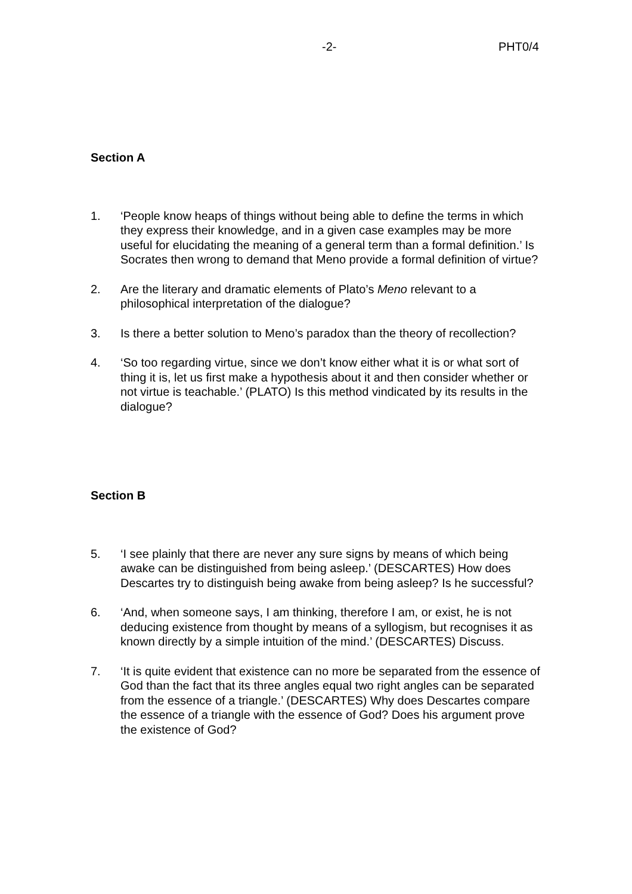-2- PHT0/4
Section A
1. ‘People know heaps of things without being able to define the terms in which they express their knowledge, and in a given case examples may be more useful for elucidating the meaning of a general term than a formal definition.’ Is Socrates then wrong to demand that Meno provide a formal definition of virtue?
2. Are the literary and dramatic elements of Plato’s Meno relevant to a philosophical interpretation of the dialogue?
3. Is there a better solution to Meno’s paradox than the theory of recollection?
4. ‘So too regarding virtue, since we don’t know either what it is or what sort of thing it is, let us first make a hypothesis about it and then consider whether or not virtue is teachable.’ (PLATO) Is this method vindicated by its results in the dialogue?
Section B
5. ‘I see plainly that there are never any sure signs by means of which being awake can be distinguished from being asleep.’ (DESCARTES) How does Descartes try to distinguish being awake from being asleep? Is he successful?
6. ‘And, when someone says, I am thinking, therefore I am, or exist, he is not deducing existence from thought by means of a syllogism, but recognises it as known directly by a simple intuition of the mind.’ (DESCARTES) Discuss.
7. ‘It is quite evident that existence can no more be separated from the essence of God than the fact that its three angles equal two right angles can be separated from the essence of a triangle.’ (DESCARTES) Why does Descartes compare the essence of a triangle with the essence of God? Does his argument prove the existence of God?